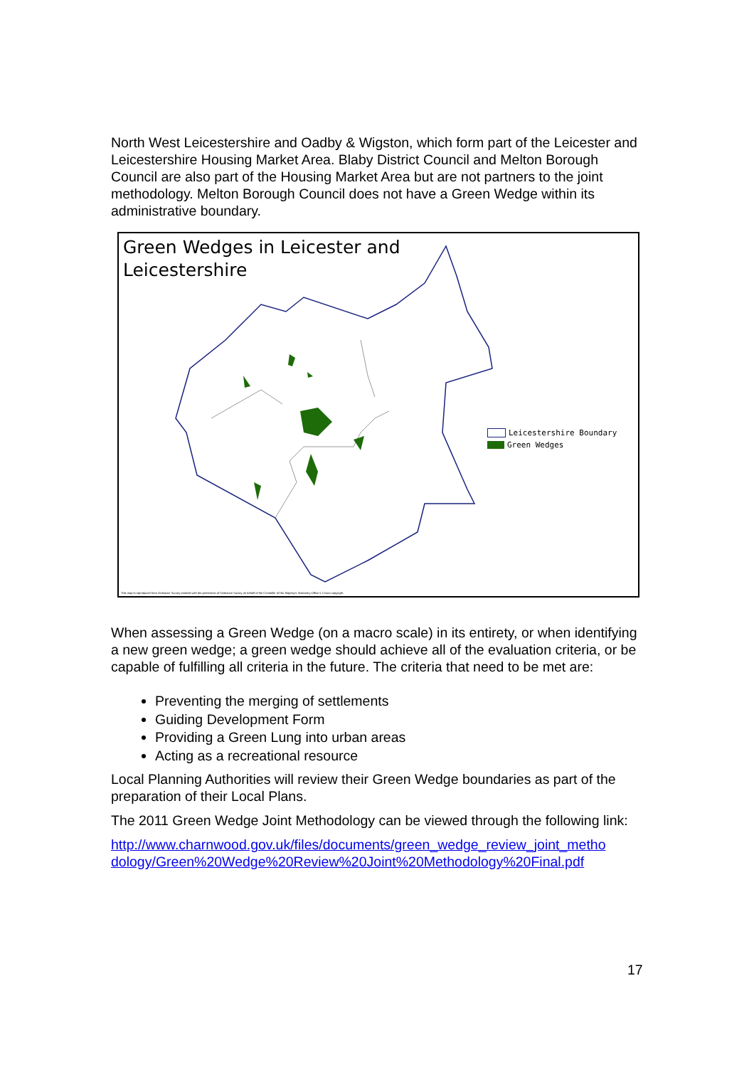North West Leicestershire and Oadby & Wigston, which form part of the Leicester and Leicestershire Housing Market Area. Blaby District Council and Melton Borough Council are also part of the Housing Market Area but are not partners to the joint methodology. Melton Borough Council does not have a Green Wedge within its administrative boundary.
Green Wedges in Leicester and
Leicestershire
Leicestershire Boundary
Green Wedges
This map is reproduced from Ordnance Survey material with the permission of Ordnance Survey on behalf of the Controller of Her Majesty's Stationery Office © Crown copyright.
When assessing a Green Wedge (on a macro scale) in its entirety, or when identifying a new green wedge; a green wedge should achieve all of the evaluation criteria, or be capable of fulfilling all criteria in the future. The criteria that need to be met are:
Preventing the merging of settlements
Guiding Development Form
Providing a Green Lung into urban areas
Acting as a recreational resource
Local Planning Authorities will review their Green Wedge boundaries as part of the preparation of their Local Plans.
The 2011 Green Wedge Joint Methodology can be viewed through the following link:
http://www.charnwood.gov.uk/files/documents/green_wedge_review_joint_metho dology/Green%20Wedge%20Review%20Joint%20Methodology%20Final.pdf
17